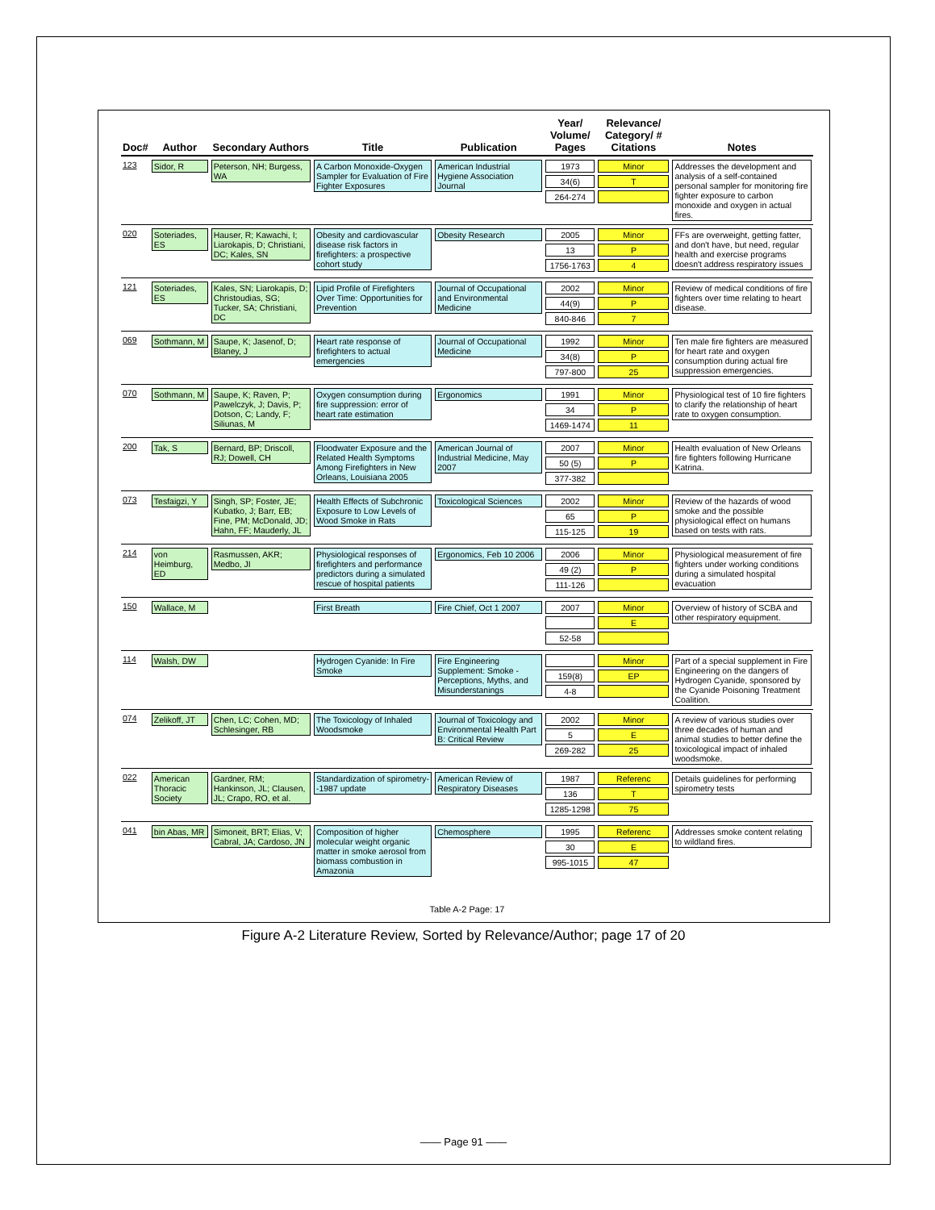| Doc# | Author | Secondary Authors | Title | Publication | Year/ Volume/ Pages | Relevance/ Category/ # Citations | Notes |
| --- | --- | --- | --- | --- | --- | --- | --- |
| 123 | Sidor, R | Peterson, NH; Burgess, WA | A Carbon Monoxide-Oxygen Sampler for Evaluation of Fire Fighter Exposures | American Industrial Hygiene Association Journal | 1973 34(6) 264-274 | Minor T | Addresses the development and analysis of a self-contained personal sampler for monitoring fire fighter exposure to carbon monoxide and oxygen in actual fires. |
| 020 | Soteriades, ES | Hauser, R; Kawachi, I; Liarokapis, D; Christiani, DC; Kales, SN | Obesity and cardiovascular disease risk factors in firefighters: a prospective cohort study | Obesity Research | 2005 13 1756-1763 | Minor P 4 | FFs are overweight, getting fatter, and don't have, but need, regular health and exercise programs doesn't address respiratory issues |
| 121 | Soteriades, ES | Kales, SN; Liarokapis, D; Christoudias, SG; Tucker, SA; Christiani, DC | Lipid Profile of Firefighters Over Time: Opportunities for Prevention | Journal of Occupational and Environmental Medicine | 2002 44(9) 840-846 | Minor P 7 | Review of medical conditions of fire fighters over time relating to heart disease. |
| 069 | Sothmann, M | Saupe, K; Jasenof, D; Blaney, J | Heart rate response of firefighters to actual emergencies | Journal of Occupational Medicine | 1992 34(8) 797-800 | Minor P 25 | Ten male fire fighters are measured for heart rate and oxygen consumption during actual fire suppression emergencies. |
| 070 | Sothmann, M | Saupe, K; Raven, P; Pawelczyk, J; Davis, P; Dotson, C; Landy, F; Siliunas, M | Oxygen consumption during fire suppression: error of heart rate estimation | Ergonomics | 1991 34 1469-1474 | Minor P 11 | Physiological test of 10 fire fighters to clarify the relationship of heart rate to oxygen consumption. |
| 200 | Tak, S | Bernard, BP; Driscoll, RJ; Dowell, CH | Floodwater Exposure and the Related Health Symptoms Among Firefighters in New Orleans, Louisiana 2005 | American Journal of Industrial Medicine, May 2007 | 2007 50 (5) 377-382 | Minor P | Health evaluation of New Orleans fire fighters following Hurricane Katrina. |
| 073 | Tesfaigzi, Y | Singh, SP; Foster, JE; Kubatko, J; Barr, EB; Fine, PM; McDonald, JD; Hahn, FF; Mauderly, JL | Health Effects of Subchronic Exposure to Low Levels of Wood Smoke in Rats | Toxicological Sciences | 2002 65 115-125 | Minor P 19 | Review of the hazards of wood smoke and the possible physiological effect on humans based on tests with rats. |
| 214 | von Heimburg, ED | Rasmussen, AKR; Medbo, JI | Physiological responses of firefighters and performance predictors during a simulated rescue of hospital patients | Ergonomics, Feb 10 2006 | 2006 49 (2) 111-126 | Minor P | Physiological measurement of fire fighters under working conditions during a simulated hospital evacuation |
| 150 | Wallace, M | | First Breath | Fire Chief, Oct 1 2007 | 2007 52-58 | Minor E | Overview of history of SCBA and other respiratory equipment. |
| 114 | Walsh, DW | | Hydrogen Cyanide: In Fire Smoke | Fire Engineering Supplement: Smoke - Perceptions, Myths, and Misunderstanings | 159(8) 4-8 | Minor EP | Part of a special supplement in Fire Engineering on the dangers of Hydrogen Cyanide, sponsored by the Cyanide Poisoning Treatment Coalition. |
| 074 | Zelikoff, JT | Chen, LC; Cohen, MD; Schlesinger, RB | The Toxicology of Inhaled Woodsmoke | Journal of Toxicology and Environmental Health Part B: Critical Review | 2002 5 269-282 | Minor E 25 | A review of various studies over three decades of human and animal studies to better define the toxicological impact of inhaled woodsmoke. |
| 022 | American Thoracic Society | Gardner, RM; Hankinson, JL; Clausen, JL; Crapo, RO, et al. | Standardization of spirometry--1987 update | American Review of Respiratory Diseases | 1987 136 1285-1298 | Referenc T 75 | Details guidelines for performing spirometry tests |
| 041 | bin Abas, MR | Simoneit, BRT; Elias, V; Cabral, JA; Cardoso, JN | Composition of higher molecular weight organic matter in smoke aerosol from biomass combustion in Amazonia | Chemosphere | 1995 30 995-1015 | Referenc E 47 | Addresses smoke content relating to wildland fires. |
Table A-2 Page: 17
Figure A-2 Literature Review, Sorted by Relevance/Author; page 17 of 20
—— Page 91 ——